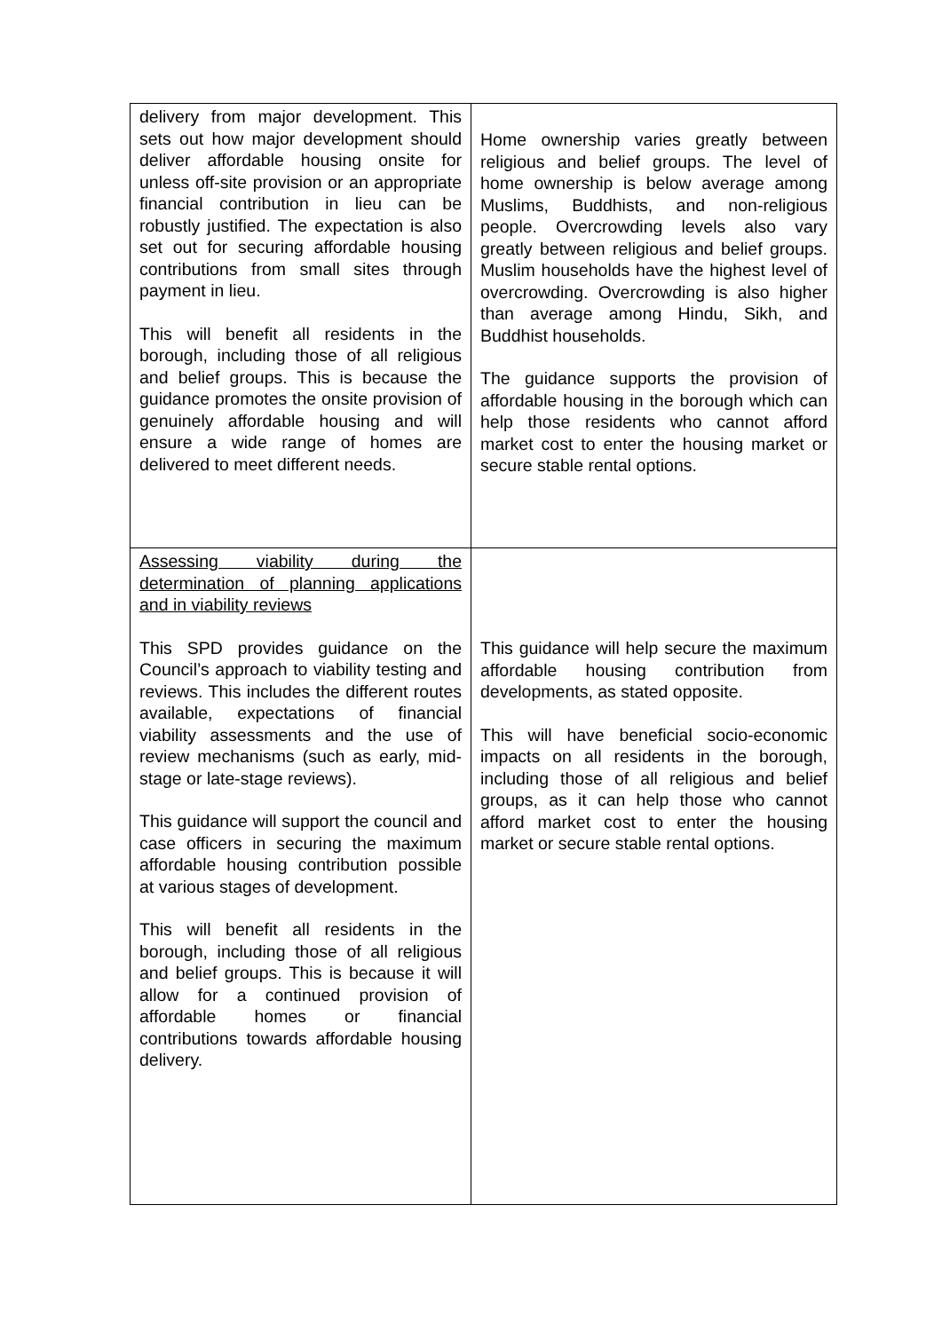| delivery from major development. This sets out how major development should deliver affordable housing onsite for unless off-site provision or an appropriate financial contribution in lieu can be robustly justified. The expectation is also set out for securing affordable housing contributions from small sites through payment in lieu. This will benefit all residents in the borough, including those of all religious and belief groups. This is because the guidance promotes the onsite provision of genuinely affordable housing and will ensure a wide range of homes are delivered to meet different needs. | Home ownership varies greatly between religious and belief groups. The level of home ownership is below average among Muslims, Buddhists, and non-religious people. Overcrowding levels also vary greatly between religious and belief groups. Muslim households have the highest level of overcrowding. Overcrowding is also higher than average among Hindu, Sikh, and Buddhist households. The guidance supports the provision of affordable housing in the borough which can help those residents who cannot afford market cost to enter the housing market or secure stable rental options. |
| Assessing viability during the determination of planning applications and in viability reviews This SPD provides guidance on the Council’s approach to viability testing and reviews. This includes the different routes available, expectations of financial viability assessments and the use of review mechanisms (such as early, mid-stage or late-stage reviews). This guidance will support the council and case officers in securing the maximum affordable housing contribution possible at various stages of development. This will benefit all residents in the borough, including those of all religious and belief groups. This is because it will allow for a continued provision of affordable homes or financial contributions towards affordable housing delivery. | This guidance will help secure the maximum affordable housing contribution from developments, as stated opposite. This will have beneficial socio-economic impacts on all residents in the borough, including those of all religious and belief groups, as it can help those who cannot afford market cost to enter the housing market or secure stable rental options. |